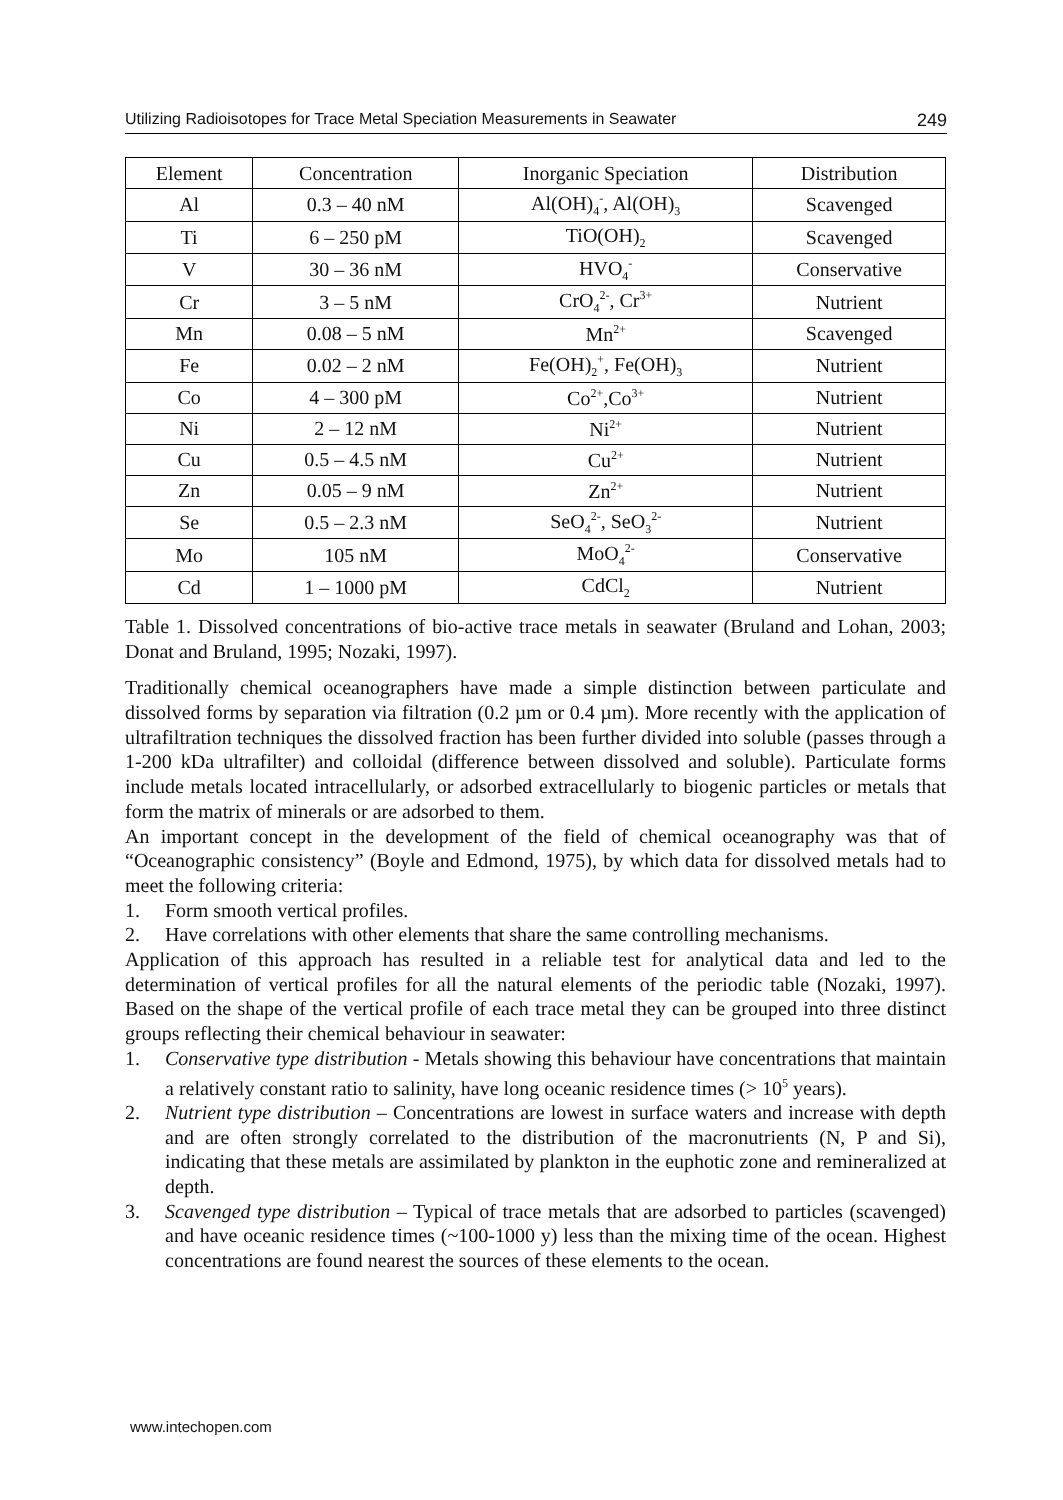Utilizing Radioisotopes for Trace Metal Speciation Measurements in Seawater 249
| Element | Concentration | Inorganic Speciation | Distribution |
| --- | --- | --- | --- |
| Al | 0.3 – 40 nM | Al(OH)<sub>4</sub><sup>-</sup>, Al(OH)<sub>3</sub> | Scavenged |
| Ti | 6 – 250 pM | TiO(OH)<sub>2</sub> | Scavenged |
| V | 30 – 36 nM | HVO<sub>4</sub><sup>-</sup> | Conservative |
| Cr | 3 – 5 nM | CrO<sub>4</sub><sup>2-</sup>, Cr<sup>3+</sup> | Nutrient |
| Mn | 0.08 – 5 nM | Mn<sup>2+</sup> | Scavenged |
| Fe | 0.02 – 2 nM | Fe(OH)<sub>2</sub><sup>+</sup>, Fe(OH)<sub>3</sub> | Nutrient |
| Co | 4 – 300 pM | Co<sup>2+</sup>,Co<sup>3+</sup> | Nutrient |
| Ni | 2 – 12 nM | Ni<sup>2+</sup> | Nutrient |
| Cu | 0.5 – 4.5 nM | Cu<sup>2+</sup> | Nutrient |
| Zn | 0.05 – 9 nM | Zn<sup>2+</sup> | Nutrient |
| Se | 0.5 – 2.3 nM | SeO<sub>4</sub><sup>2-</sup>, SeO<sub>3</sub><sup>2-</sup> | Nutrient |
| Mo | 105 nM | MoO<sub>4</sub><sup>2-</sup> | Conservative |
| Cd | 1 – 1000 pM | CdCl<sub>2</sub> | Nutrient |
Table 1. Dissolved concentrations of bio-active trace metals in seawater (Bruland and Lohan, 2003; Donat and Bruland, 1995; Nozaki, 1997).
Traditionally chemical oceanographers have made a simple distinction between particulate and dissolved forms by separation via filtration (0.2 µm or 0.4 µm). More recently with the application of ultrafiltration techniques the dissolved fraction has been further divided into soluble (passes through a 1-200 kDa ultrafilter) and colloidal (difference between dissolved and soluble). Particulate forms include metals located intracellularly, or adsorbed extracellularly to biogenic particles or metals that form the matrix of minerals or are adsorbed to them.
An important concept in the development of the field of chemical oceanography was that of “Oceanographic consistency” (Boyle and Edmond, 1975), by which data for dissolved metals had to meet the following criteria:
1. Form smooth vertical profiles.
2. Have correlations with other elements that share the same controlling mechanisms.
Application of this approach has resulted in a reliable test for analytical data and led to the determination of vertical profiles for all the natural elements of the periodic table (Nozaki, 1997). Based on the shape of the vertical profile of each trace metal they can be grouped into three distinct groups reflecting their chemical behaviour in seawater:
1. Conservative type distribution - Metals showing this behaviour have concentrations that maintain a relatively constant ratio to salinity, have long oceanic residence times (> 10<sup>5</sup> years).
2. Nutrient type distribution – Concentrations are lowest in surface waters and increase with depth and are often strongly correlated to the distribution of the macronutrients (N, P and Si), indicating that these metals are assimilated by plankton in the euphotic zone and remineralized at depth.
3. Scavenged type distribution – Typical of trace metals that are adsorbed to particles (scavenged) and have oceanic residence times (~100-1000 y) less than the mixing time of the ocean. Highest concentrations are found nearest the sources of these elements to the ocean.
www.intechopen.com